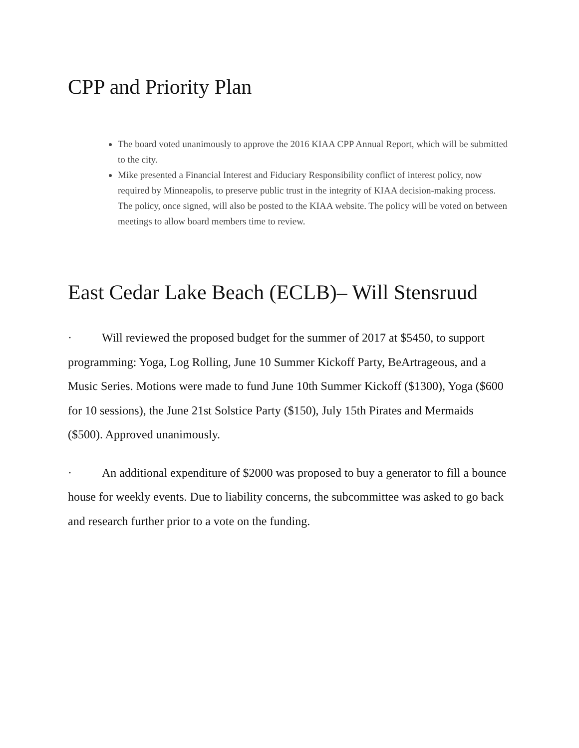CPP and Priority Plan
The board voted unanimously to approve the 2016 KIAA CPP Annual Report, which will be submitted to the city.
Mike presented a Financial Interest and Fiduciary Responsibility conflict of interest policy, now required by Minneapolis, to preserve public trust in the integrity of KIAA decision-making process. The policy, once signed, will also be posted to the KIAA website. The policy will be voted on between meetings to allow board members time to review.
East Cedar Lake Beach (ECLB)– Will Stensruud
· Will reviewed the proposed budget for the summer of 2017 at $5450, to support programming: Yoga, Log Rolling, June 10 Summer Kickoff Party, BeArtrageous, and a Music Series. Motions were made to fund June 10th Summer Kickoff ($1300), Yoga ($600 for 10 sessions), the June 21st Solstice Party ($150), July 15th Pirates and Mermaids ($500). Approved unanimously.
· An additional expenditure of $2000 was proposed to buy a generator to fill a bounce house for weekly events. Due to liability concerns, the subcommittee was asked to go back and research further prior to a vote on the funding.